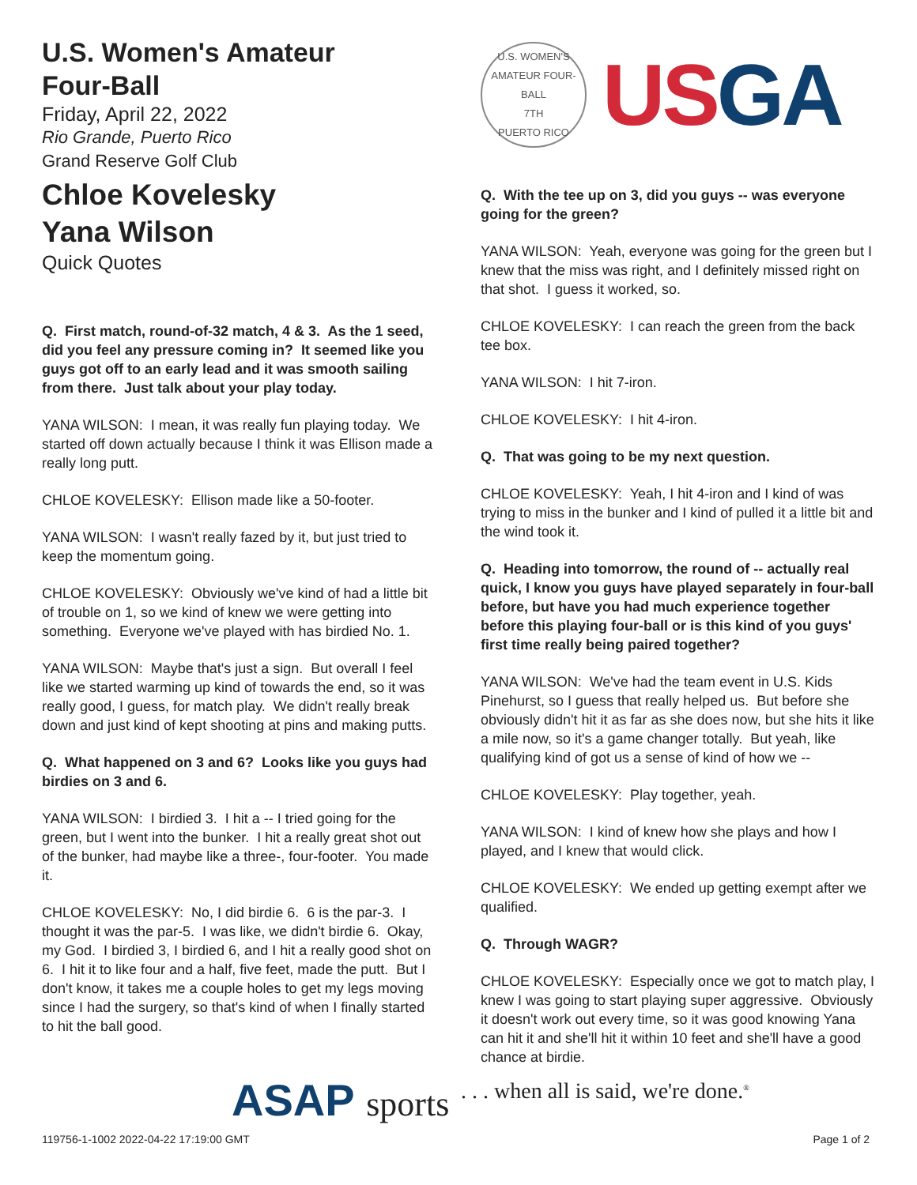U.S. Women's Amateur
Four-Ball
Friday, April 22, 2022
Rio Grande, Puerto Rico
Grand Reserve Golf Club
Chloe Kovelesky
Yana Wilson
Quick Quotes
Q. First match, round-of-32 match, 4 & 3. As the 1 seed, did you feel any pressure coming in? It seemed like you guys got off to an early lead and it was smooth sailing from there. Just talk about your play today.
YANA WILSON: I mean, it was really fun playing today. We started off down actually because I think it was Ellison made a really long putt.
CHLOE KOVELESKY: Ellison made like a 50-footer.
YANA WILSON: I wasn't really fazed by it, but just tried to keep the momentum going.
CHLOE KOVELESKY: Obviously we've kind of had a little bit of trouble on 1, so we kind of knew we were getting into something. Everyone we've played with has birdied No. 1.
YANA WILSON: Maybe that's just a sign. But overall I feel like we started warming up kind of towards the end, so it was really good, I guess, for match play. We didn't really break down and just kind of kept shooting at pins and making putts.
Q. What happened on 3 and 6? Looks like you guys had birdies on 3 and 6.
YANA WILSON: I birdied 3. I hit a -- I tried going for the green, but I went into the bunker. I hit a really great shot out of the bunker, had maybe like a three-, four-footer. You made it.
CHLOE KOVELESKY: No, I did birdie 6. 6 is the par-3. I thought it was the par-5. I was like, we didn't birdie 6. Okay, my God. I birdied 3, I birdied 6, and I hit a really good shot on 6. I hit it to like four and a half, five feet, made the putt. But I don't know, it takes me a couple holes to get my legs moving since I had the surgery, so that's kind of when I finally started to hit the ball good.
U.S. WOMEN'S AMATEUR FOUR-BALL
7TH
PUERTO RICO
USGA
Q. With the tee up on 3, did you guys -- was everyone going for the green?
YANA WILSON: Yeah, everyone was going for the green but I knew that the miss was right, and I definitely missed right on that shot. I guess it worked, so.
CHLOE KOVELESKY: I can reach the green from the back tee box.
YANA WILSON: I hit 7-iron.
CHLOE KOVELESKY: I hit 4-iron.
Q. That was going to be my next question.
CHLOE KOVELESKY: Yeah, I hit 4-iron and I kind of was trying to miss in the bunker and I kind of pulled it a little bit and the wind took it.
Q. Heading into tomorrow, the round of -- actually real quick, I know you guys have played separately in four-ball before, but have you had much experience together before this playing four-ball or is this kind of you guys' first time really being paired together?
YANA WILSON: We've had the team event in U.S. Kids Pinehurst, so I guess that really helped us. But before she obviously didn't hit it as far as she does now, but she hits it like a mile now, so it's a game changer totally. But yeah, like qualifying kind of got us a sense of kind of how we --
CHLOE KOVELESKY: Play together, yeah.
YANA WILSON: I kind of knew how she plays and how I played, and I knew that would click.
CHLOE KOVELESKY: We ended up getting exempt after we qualified.
Q. Through WAGR?
CHLOE KOVELESKY: Especially once we got to match play, I knew I was going to start playing super aggressive. Obviously it doesn't work out every time, so it was good knowing Yana can hit it and she'll hit it within 10 feet and she'll have a good chance at birdie.
ASAP sports
. . . when all is said, we're done.<sup>®</sup>
119756-1-1002 2022-04-22 17:19:00 GMT
Page 1 of 2